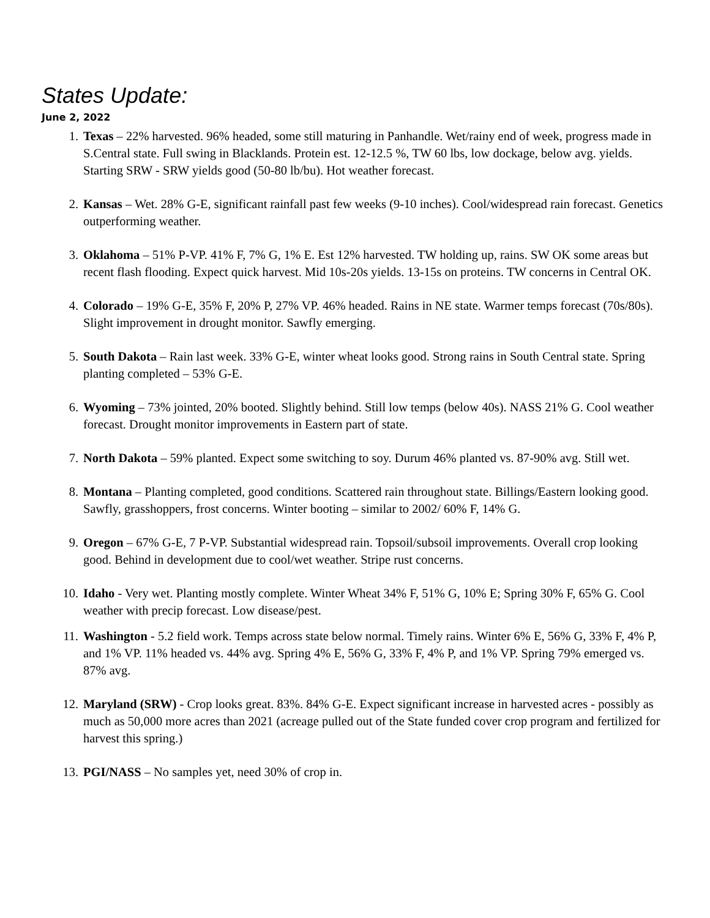States Update:
June 2, 2022
1. Texas – 22% harvested. 96% headed, some still maturing in Panhandle. Wet/rainy end of week, progress made in S.Central state. Full swing in Blacklands. Protein est. 12-12.5 %, TW 60 lbs, low dockage, below avg. yields. Starting SRW - SRW yields good (50-80 lb/bu). Hot weather forecast.
2. Kansas – Wet. 28% G-E, significant rainfall past few weeks (9-10 inches). Cool/widespread rain forecast. Genetics outperforming weather.
3. Oklahoma – 51% P-VP. 41% F, 7% G, 1% E. Est 12% harvested. TW holding up, rains. SW OK some areas but recent flash flooding. Expect quick harvest. Mid 10s-20s yields. 13-15s on proteins. TW concerns in Central OK.
4. Colorado – 19% G-E, 35% F, 20% P, 27% VP. 46% headed. Rains in NE state. Warmer temps forecast (70s/80s). Slight improvement in drought monitor. Sawfly emerging.
5. South Dakota – Rain last week. 33% G-E, winter wheat looks good. Strong rains in South Central state. Spring planting completed – 53% G-E.
6. Wyoming – 73% jointed, 20% booted. Slightly behind. Still low temps (below 40s). NASS 21% G. Cool weather forecast. Drought monitor improvements in Eastern part of state.
7. North Dakota – 59% planted. Expect some switching to soy. Durum 46% planted vs. 87-90% avg. Still wet.
8. Montana – Planting completed, good conditions. Scattered rain throughout state. Billings/Eastern looking good. Sawfly, grasshoppers, frost concerns. Winter booting – similar to 2002/ 60% F, 14% G.
9. Oregon – 67% G-E, 7 P-VP. Substantial widespread rain. Topsoil/subsoil improvements. Overall crop looking good. Behind in development due to cool/wet weather. Stripe rust concerns.
10. Idaho - Very wet. Planting mostly complete. Winter Wheat 34% F, 51% G, 10% E; Spring 30% F, 65% G. Cool weather with precip forecast. Low disease/pest.
11. Washington - 5.2 field work. Temps across state below normal. Timely rains. Winter 6% E, 56% G, 33% F, 4% P, and 1% VP. 11% headed vs. 44% avg. Spring 4% E, 56% G, 33% F, 4% P, and 1% VP. Spring 79% emerged vs. 87% avg.
12. Maryland (SRW) - Crop looks great. 83%. 84% G-E. Expect significant increase in harvested acres - possibly as much as 50,000 more acres than 2021 (acreage pulled out of the State funded cover crop program and fertilized for harvest this spring.)
13. PGI/NASS – No samples yet, need 30% of crop in.